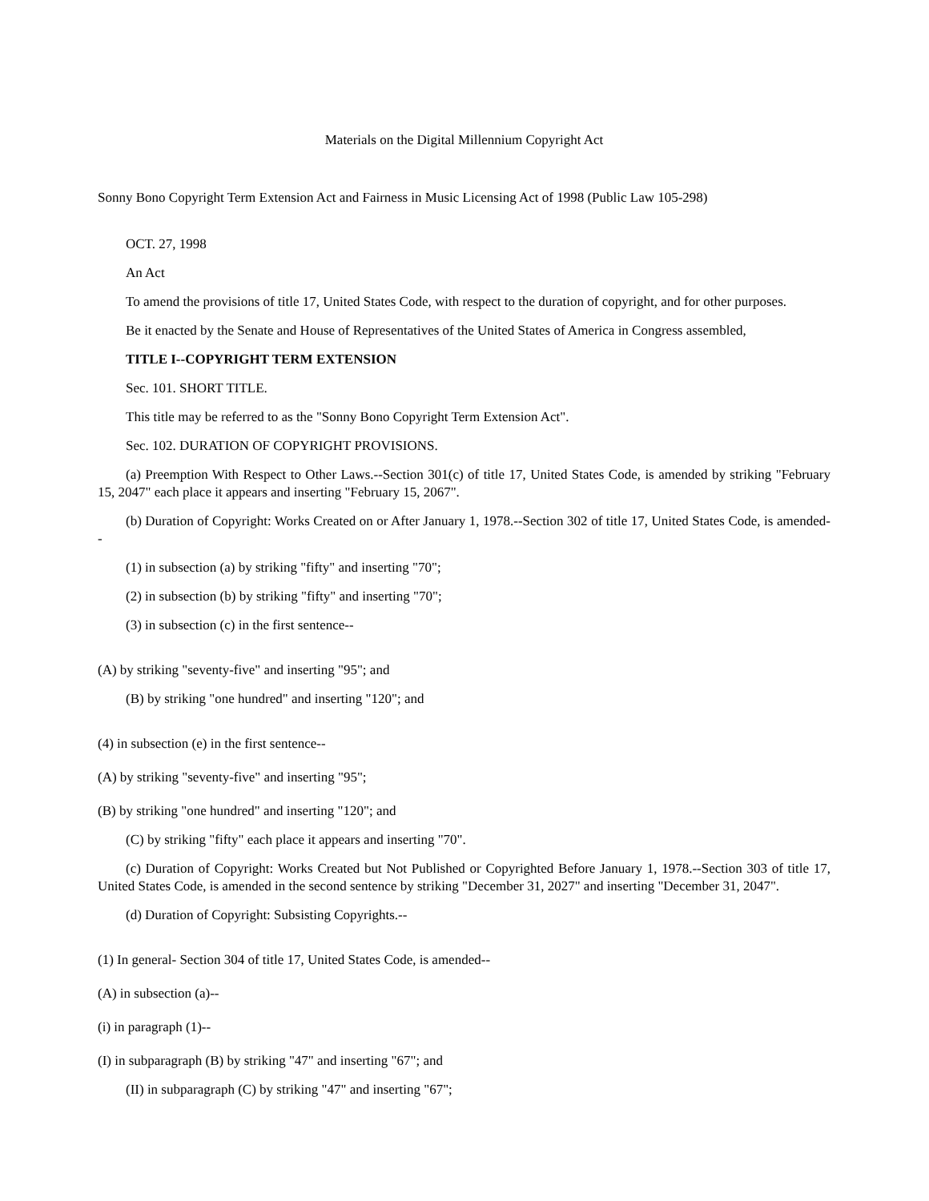Materials on the Digital Millennium Copyright Act
Sonny Bono Copyright Term Extension Act and Fairness in Music Licensing Act of 1998 (Public Law 105-298)
OCT. 27, 1998
An Act
To amend the provisions of title 17, United States Code, with respect to the duration of copyright, and for other purposes.
Be it enacted by the Senate and House of Representatives of the United States of America in Congress assembled,
TITLE I--COPYRIGHT TERM EXTENSION
Sec. 101. SHORT TITLE.
This title may be referred to as the "Sonny Bono Copyright Term Extension Act".
Sec. 102. DURATION OF COPYRIGHT PROVISIONS.
(a) Preemption With Respect to Other Laws.--Section 301(c) of title 17, United States Code, is amended by striking "February 15, 2047" each place it appears and inserting "February 15, 2067".
(b) Duration of Copyright: Works Created on or After January 1, 1978.--Section 302 of title 17, United States Code, is amended--
(1) in subsection (a) by striking "fifty" and inserting "70";
(2) in subsection (b) by striking "fifty" and inserting "70";
(3) in subsection (c) in the first sentence--
(A) by striking "seventy-five" and inserting "95"; and
(B) by striking "one hundred" and inserting "120"; and
(4) in subsection (e) in the first sentence--
(A) by striking "seventy-five" and inserting "95";
(B) by striking "one hundred" and inserting "120"; and
(C) by striking "fifty" each place it appears and inserting "70".
(c) Duration of Copyright: Works Created but Not Published or Copyrighted Before January 1, 1978.--Section 303 of title 17, United States Code, is amended in the second sentence by striking "December 31, 2027" and inserting "December 31, 2047".
(d) Duration of Copyright: Subsisting Copyrights.--
(1) In general- Section 304 of title 17, United States Code, is amended--
(A) in subsection (a)--
(i) in paragraph (1)--
(I) in subparagraph (B) by striking "47" and inserting "67"; and
(II) in subparagraph (C) by striking "47" and inserting "67";